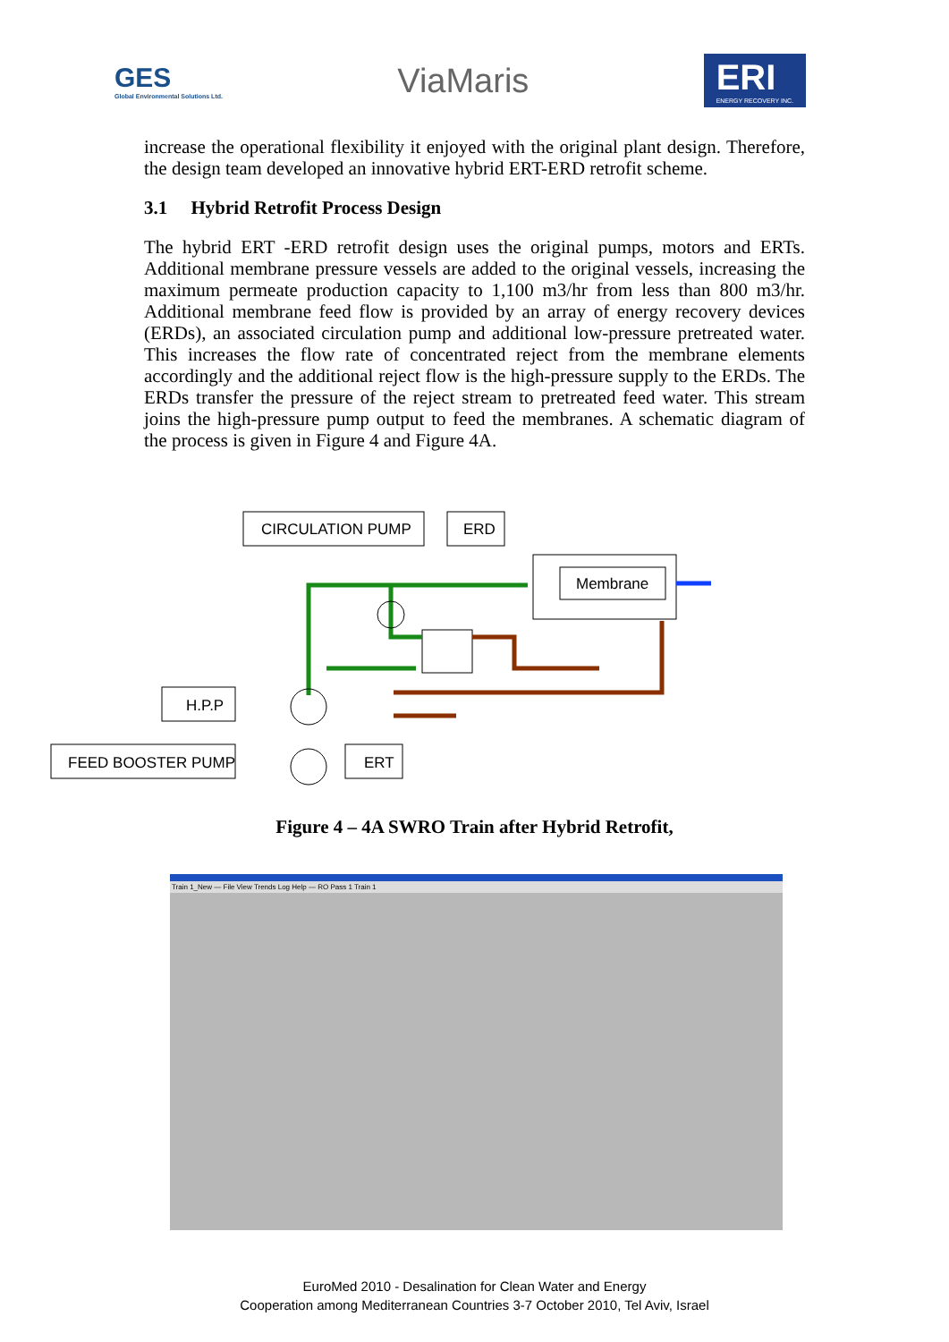GES
Global Environmental Solutions Ltd.
ViaMaris ERI
ENERGY RECOVERY INC.
increase the operational flexibility it enjoyed with the original plant design. Therefore, the design team developed an innovative hybrid ERT-ERD retrofit scheme.
3.1 Hybrid Retrofit Process Design
The hybrid ERT -ERD retrofit design uses the original pumps, motors and ERTs. Additional membrane pressure vessels are added to the original vessels, increasing the maximum permeate production capacity to 1,100 m3/hr from less than 800 m3/hr. Additional membrane feed flow is provided by an array of energy recovery devices (ERDs), an associated circulation pump and additional low-pressure pretreated water. This increases the flow rate of concentrated reject from the membrane elements accordingly and the additional reject flow is the high-pressure supply to the ERDs. The ERDs transfer the pressure of the reject stream to pretreated feed water. This stream joins the high-pressure pump output to feed the membranes. A schematic diagram of the process is given in Figure 4 and Figure 4A.
CIRCULATION PUMP
ERD
Membrane
H.P.P
FEED BOOSTER PUMP
ERT
Figure 4 – 4A SWRO Train after Hybrid Retrofit,
Train 1_New — File View Trends Log Help — RO Pass 1 Train 1
EuroMed 2010 - Desalination for Clean Water and Energy
Cooperation among Mediterranean Countries 3-7 October 2010, Tel Aviv, Israel